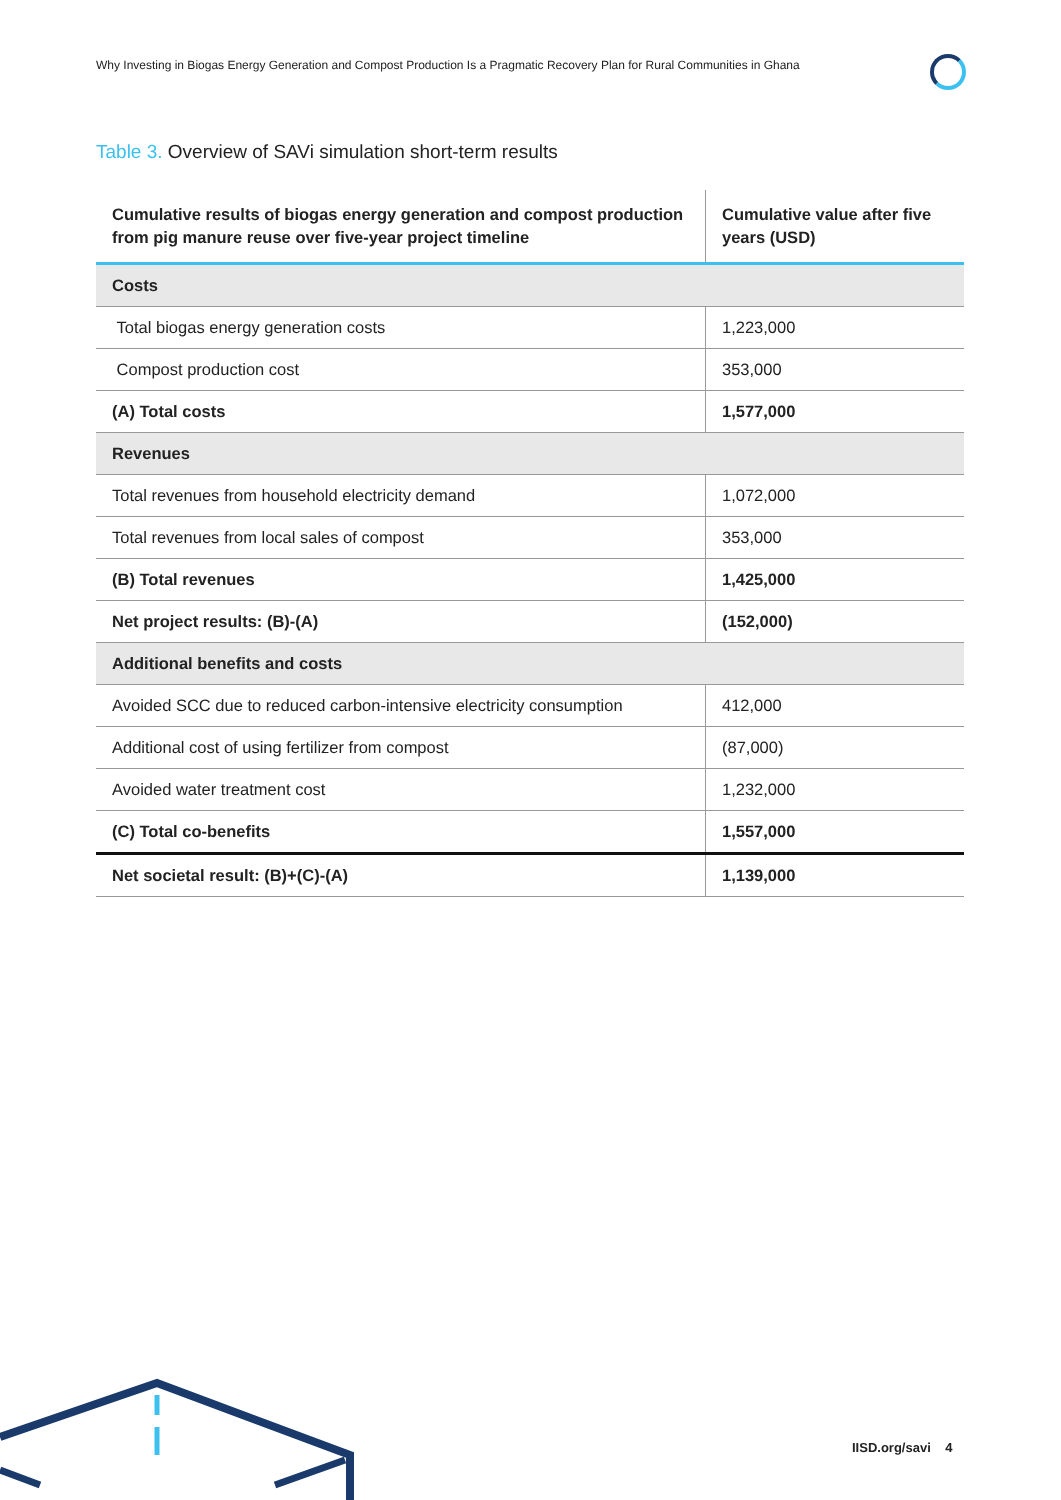Why Investing in Biogas Energy Generation and Compost Production Is a Pragmatic Recovery Plan for Rural Communities in Ghana
Table 3. Overview of SAVi simulation short-term results
| Cumulative results of biogas energy generation and compost production from pig manure reuse over five-year project timeline | Cumulative value after five years (USD) |
| --- | --- |
| Costs | |
| Total biogas energy generation costs | 1,223,000 |
| Compost production cost | 353,000 |
| (A) Total costs | 1,577,000 |
| Revenues | |
| Total revenues from household electricity demand | 1,072,000 |
| Total revenues from local sales of compost | 353,000 |
| (B) Total revenues | 1,425,000 |
| Net project results: (B)-(A) | (152,000) |
| Additional benefits and costs | |
| Avoided SCC due to reduced carbon-intensive electricity consumption | 412,000 |
| Additional cost of using fertilizer from compost | (87,000) |
| Avoided water treatment cost | 1,232,000 |
| (C) Total co-benefits | 1,557,000 |
| Net societal result: (B)+(C)-(A) | 1,139,000 |
IISD.org/savi 4